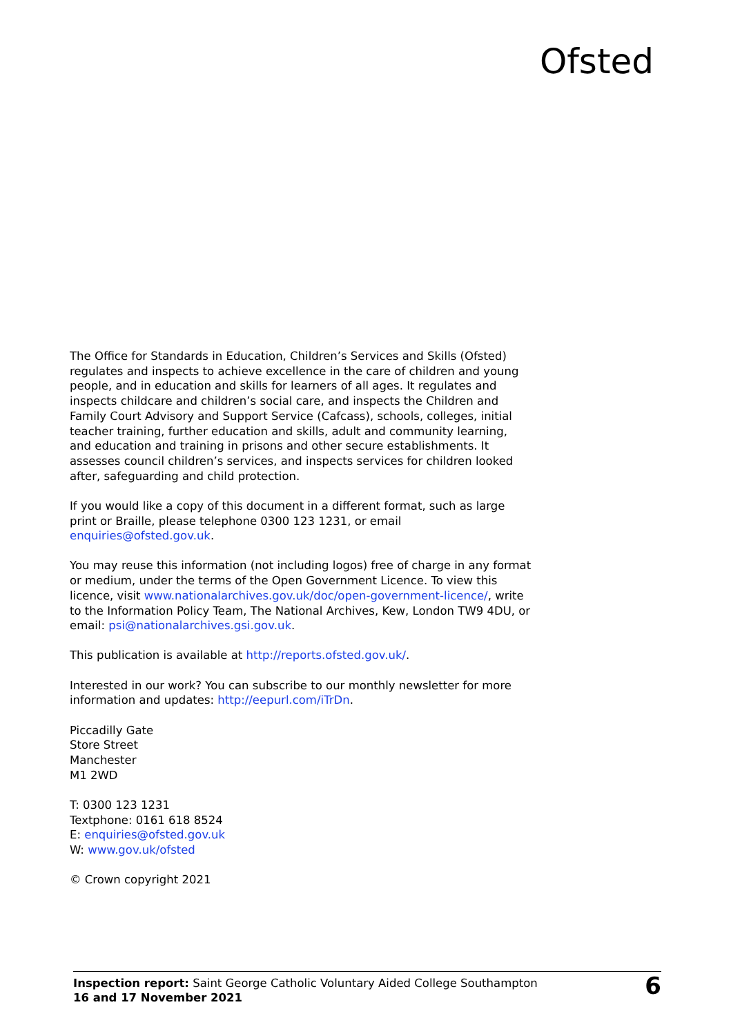Ofsted
The Office for Standards in Education, Children’s Services and Skills (Ofsted) regulates and inspects to achieve excellence in the care of children and young people, and in education and skills for learners of all ages. It regulates and inspects childcare and children’s social care, and inspects the Children and Family Court Advisory and Support Service (Cafcass), schools, colleges, initial teacher training, further education and skills, adult and community learning, and education and training in prisons and other secure establishments. It assesses council children’s services, and inspects services for children looked after, safeguarding and child protection.
If you would like a copy of this document in a different format, such as large print or Braille, please telephone 0300 123 1231, or email enquiries@ofsted.gov.uk.
You may reuse this information (not including logos) free of charge in any format or medium, under the terms of the Open Government Licence. To view this licence, visit www.nationalarchives.gov.uk/doc/open-government-licence/, write to the Information Policy Team, The National Archives, Kew, London TW9 4DU, or email: psi@nationalarchives.gsi.gov.uk.
This publication is available at http://reports.ofsted.gov.uk/.
Interested in our work? You can subscribe to our monthly newsletter for more information and updates: http://eepurl.com/iTrDn.
Piccadilly Gate
Store Street
Manchester
M1 2WD
T: 0300 123 1231
Textphone: 0161 618 8524
E: enquiries@ofsted.gov.uk
W: www.gov.uk/ofsted
© Crown copyright 2021
Inspection report: Saint George Catholic Voluntary Aided College Southampton
16 and 17 November 2021
6